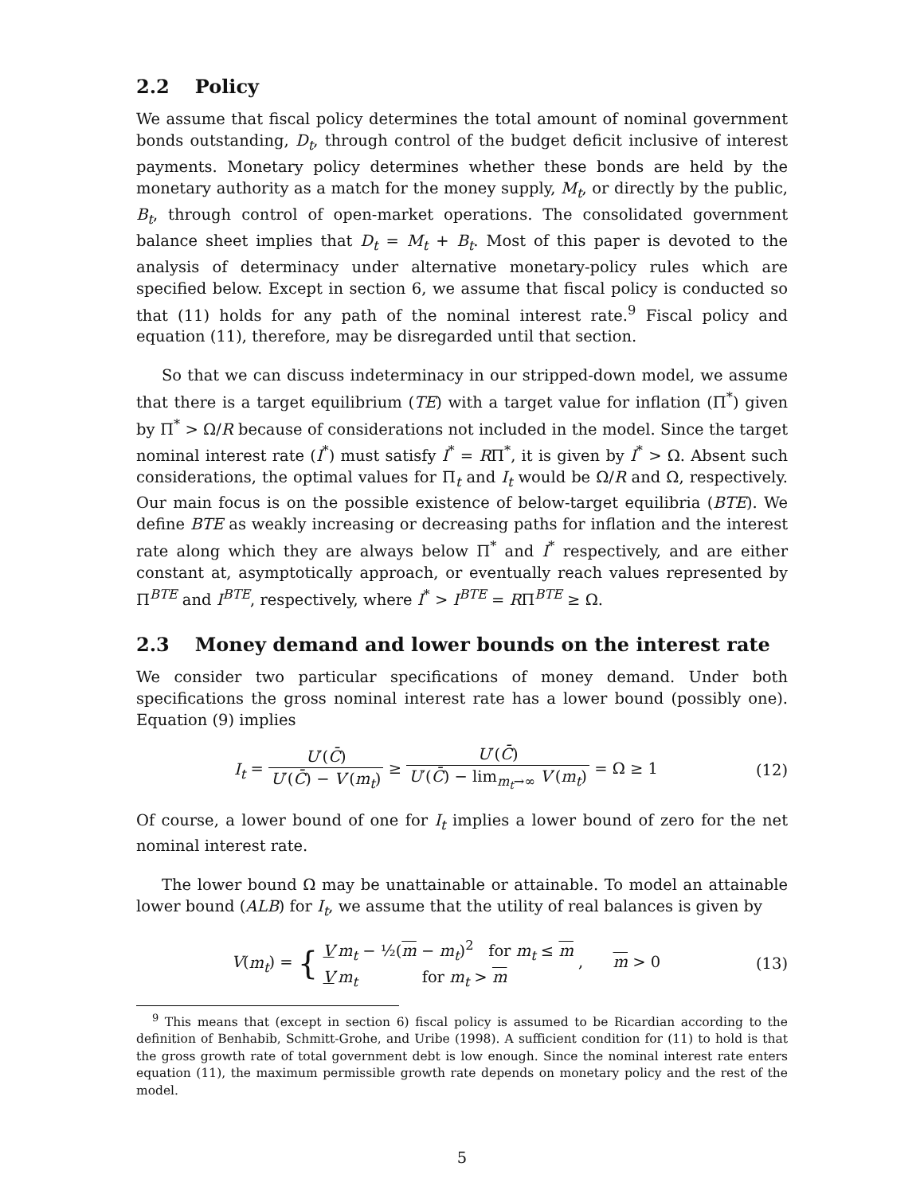2.2 Policy
We assume that fiscal policy determines the total amount of nominal government bonds outstanding, D<sub>t</sub>, through control of the budget deficit inclusive of interest payments. Monetary policy determines whether these bonds are held by the monetary authority as a match for the money supply, M<sub>t</sub>, or directly by the public, B<sub>t</sub>, through control of open-market operations. The consolidated government balance sheet implies that D<sub>t</sub> = M<sub>t</sub> + B<sub>t</sub>. Most of this paper is devoted to the analysis of determinacy under alternative monetary-policy rules which are specified below. Except in section 6, we assume that fiscal policy is conducted so that (11) holds for any path of the nominal interest rate.<sup>9</sup> Fiscal policy and equation (11), therefore, may be disregarded until that section.
So that we can discuss indeterminacy in our stripped-down model, we assume that there is a target equilibrium (TE) with a target value for inflation (Π<sup>*</sup>) given by Π<sup>*</sup> > Ω/R because of considerations not included in the model. Since the target nominal interest rate (I<sup>*</sup>) must satisfy I<sup>*</sup> = RΠ<sup>*</sup>, it is given by I<sup>*</sup> > Ω. Absent such considerations, the optimal values for Π<sub>t</sub> and I<sub>t</sub> would be Ω/R and Ω, respectively. Our main focus is on the possible existence of below-target equilibria (BTE). We define BTE as weakly increasing or decreasing paths for inflation and the interest rate along which they are always below Π<sup>*</sup> and I<sup>*</sup> respectively, and are either constant at, asymptotically approach, or eventually reach values represented by Π<sup>BTE</sup> and I<sup>BTE</sup>, respectively, where I<sup>*</sup> > I<sup>BTE</sup> = RΠ<sup>BTE</sup> ≥ Ω.
2.3 Money demand and lower bounds on the interest rate
We consider two particular specifications of money demand. Under both specifications the gross nominal interest rate has a lower bound (possibly one). Equation (9) implies
I<sub>t</sub> = U′(C̄) U′(C̄) − V′(m<sub>t</sub>) ≥ U′(C̄) U′(C̄) − lim<sub>m<sub>t</sub>→∞</sub> V′(m<sub>t</sub>) = Ω ≥ 1
(12)
Of course, a lower bound of one for I<sub>t</sub> implies a lower bound of zero for the net nominal interest rate.
The lower bound Ω may be unattainable or attainable. To model an attainable lower bound (ALB) for I<sub>t</sub>, we assume that the utility of real balances is given by
V(m<sub>t</sub>) = { V′m<sub>t</sub> − ½(m − m<sub>t</sub>)<sup>2</sup> for m<sub>t</sub> ≤ m
V′m<sub>t</sub> for m<sub>t</sub> > m , m > 0
(13)
<sup>9</sup> This means that (except in section 6) fiscal policy is assumed to be Ricardian according to the definition of Benhabib, Schmitt-Grohe, and Uribe (1998). A sufficient condition for (11) to hold is that the gross growth rate of total government debt is low enough. Since the nominal interest rate enters equation (11), the maximum permissible growth rate depends on monetary policy and the rest of the model.
5